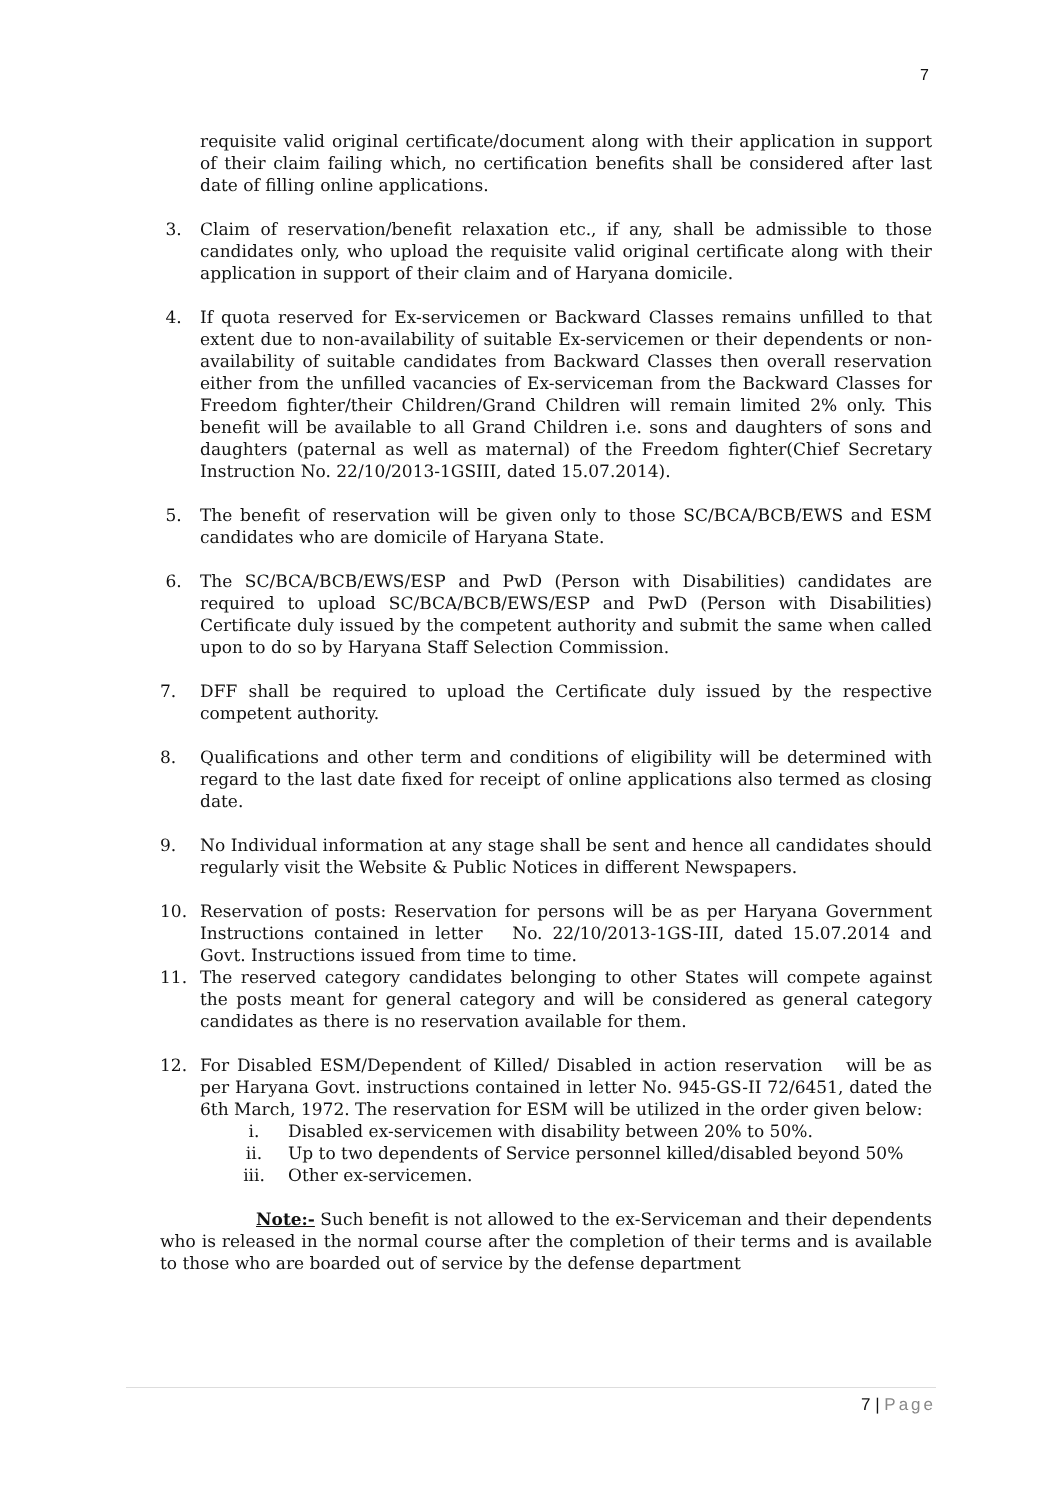7
requisite valid original certificate/document along with their application in support of their claim failing which, no certification benefits shall be considered after last date of filling online applications.
3. Claim of reservation/benefit relaxation etc., if any, shall be admissible to those candidates only, who upload the requisite valid original certificate along with their application in support of their claim and of Haryana domicile.
4. If quota reserved for Ex-servicemen or Backward Classes remains unfilled to that extent due to non-availability of suitable Ex-servicemen or their dependents or non-availability of suitable candidates from Backward Classes then overall reservation either from the unfilled vacancies of Ex-serviceman from the Backward Classes for Freedom fighter/their Children/Grand Children will remain limited 2% only. This benefit will be available to all Grand Children i.e. sons and daughters of sons and daughters (paternal as well as maternal) of the Freedom fighter(Chief Secretary Instruction No. 22/10/2013-1GSIII, dated 15.07.2014).
5. The benefit of reservation will be given only to those SC/BCA/BCB/EWS and ESM candidates who are domicile of Haryana State.
6. The SC/BCA/BCB/EWS/ESP and PwD (Person with Disabilities) candidates are required to upload SC/BCA/BCB/EWS/ESP and PwD (Person with Disabilities) Certificate duly issued by the competent authority and submit the same when called upon to do so by Haryana Staff Selection Commission.
7. DFF shall be required to upload the Certificate duly issued by the respective competent authority.
8. Qualifications and other term and conditions of eligibility will be determined with regard to the last date fixed for receipt of online applications also termed as closing date.
9. No Individual information at any stage shall be sent and hence all candidates should regularly visit the Website & Public Notices in different Newspapers.
10. Reservation of posts: Reservation for persons will be as per Haryana Government Instructions contained in letter No. 22/10/2013-1GS-III, dated 15.07.2014 and Govt. Instructions issued from time to time.
11. The reserved category candidates belonging to other States will compete against the posts meant for general category and will be considered as general category candidates as there is no reservation available for them.
12. For Disabled ESM/Dependent of Killed/ Disabled in action reservation will be as per Haryana Govt. instructions contained in letter No. 945-GS-II 72/6451, dated the 6th March, 1972. The reservation for ESM will be utilized in the order given below:
i. Disabled ex-servicemen with disability between 20% to 50%.
ii. Up to two dependents of Service personnel killed/disabled beyond 50%
iii. Other ex-servicemen.
Note:- Such benefit is not allowed to the ex-Serviceman and their dependents who is released in the normal course after the completion of their terms and is available to those who are boarded out of service by the defense department
7 | Page